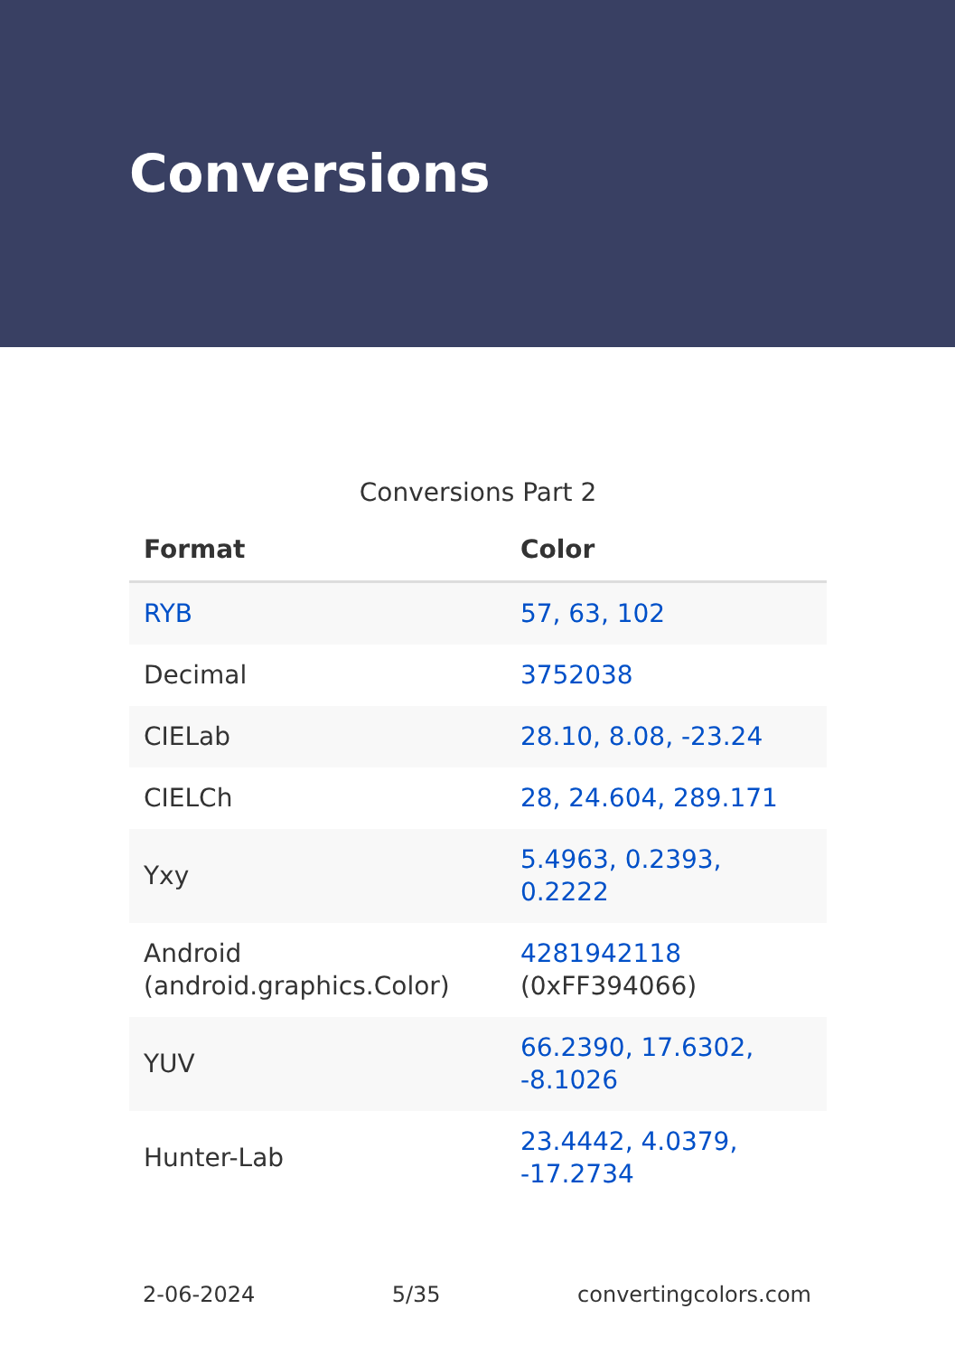Conversions
Conversions Part 2
| Format | Color |
| --- | --- |
| RYB | 57, 63, 102 |
| Decimal | 3752038 |
| CIELab | 28.10, 8.08, -23.24 |
| CIELCh | 28, 24.604, 289.171 |
| Yxy | 5.4963, 0.2393, 0.2222 |
| Android (android.graphics.Color) | 4281942118 (0xFF394066) |
| YUV | 66.2390, 17.6302, -8.1026 |
| Hunter-Lab | 23.4442, 4.0379, -17.2734 |
2-06-2024 5/35 convertingcolors.com